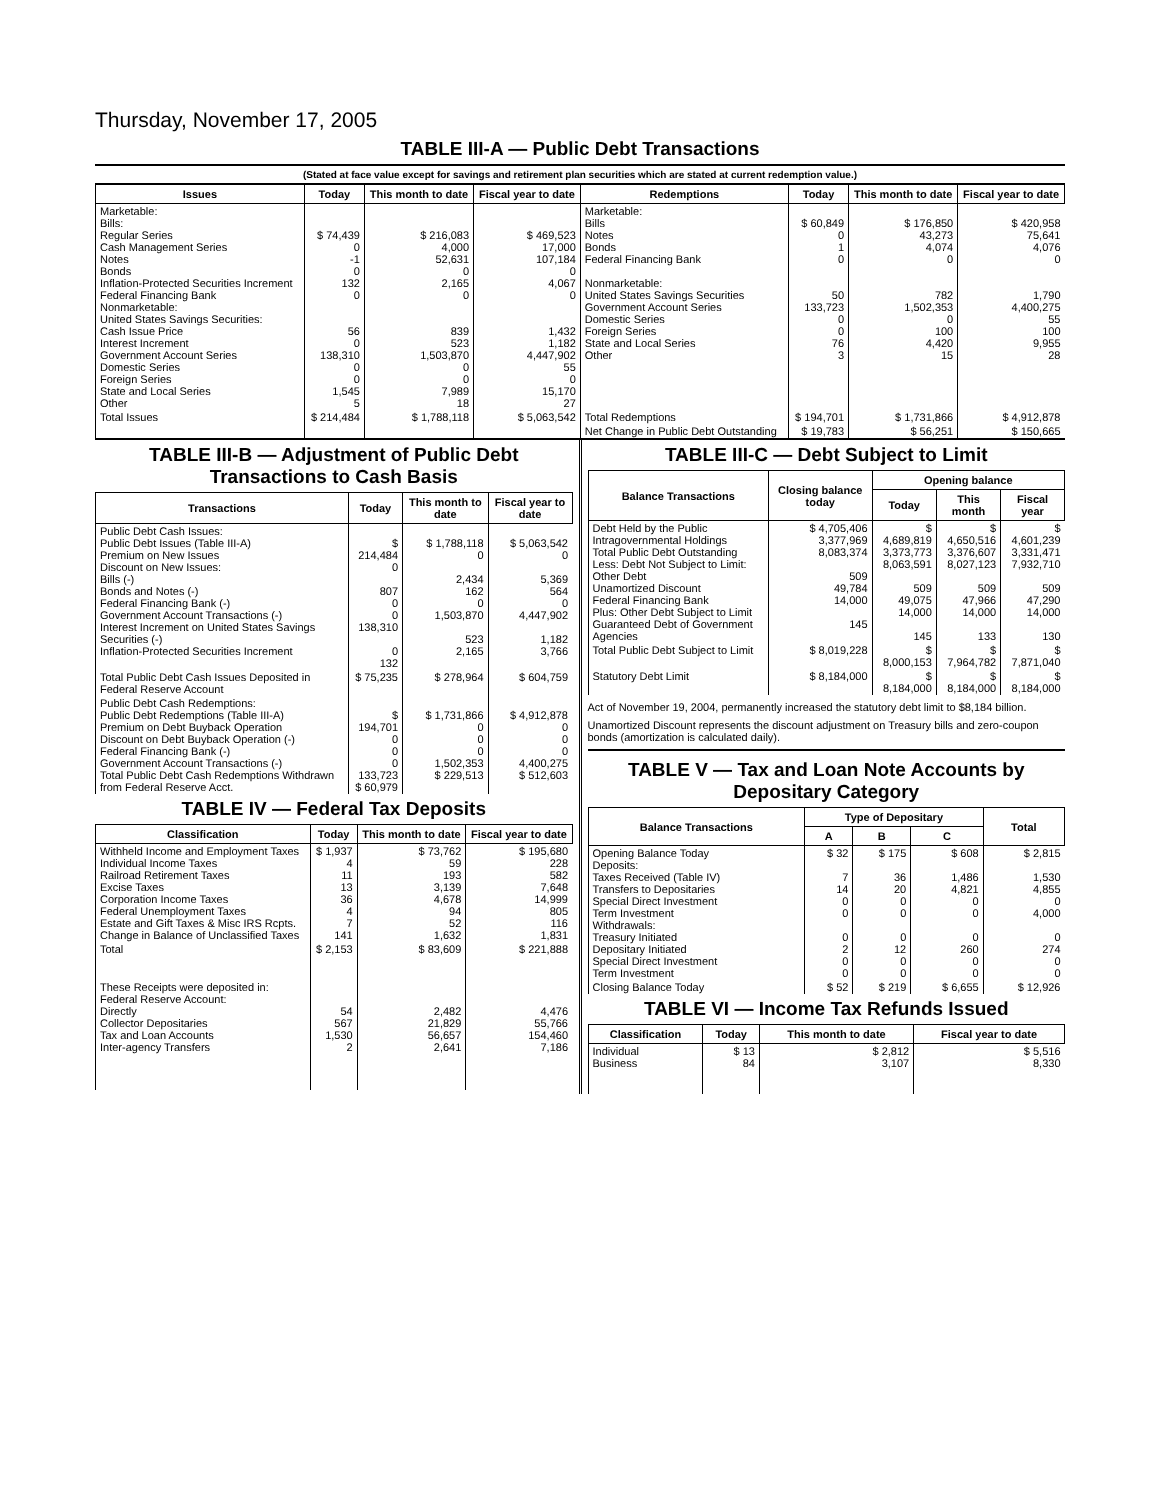Thursday, November 17, 2005
TABLE III-A — Public Debt Transactions
(Stated at face value except for savings and retirement plan securities which are stated at current redemption value.)
| Issues | Today | This month to date | Fiscal year to date | Redemptions | Today | This month to date | Fiscal year to date |
| --- | --- | --- | --- | --- | --- | --- | --- |
| Marketable: Bills: Regular Series Cash Management Series Notes Bonds Inflation-Protected Securities Increment Federal Financing Bank Nonmarketable: United States Savings Securities: Cash Issue Price Interest Increment Government Account Series Domestic Series Foreign Series State and Local Series Other | $ 74,439 0 -1 0 132 0 56 0 138,310 0 0 1,545 5 | $ 216,083 4,000 52,631 0 2,165 0 839 523 1,503,870 0 0 7,989 18 | $ 469,523 17,000 107,184 0 4,067 0 1,432 1,182 4,447,902 55 0 15,170 27 | Marketable: Bills Notes Bonds Federal Financing Bank Nonmarketable: United States Savings Securities Government Account Series Domestic Series Foreign Series State and Local Series Other | $ 60,849 0 1 0 50 133,723 0 0 76 3 | $ 176,850 43,273 4,074 0 782 1,502,353 0 100 4,420 15 | $ 420,958 75,641 4,076 0 1,790 4,400,275 55 100 9,955 28 |
| Total Issues | $ 214,484 | $ 1,788,118 | $ 5,063,542 | Total Redemptions | $ 194,701 | $ 1,731,866 | $ 4,912,878 |
| | | | | Net Change in Public Debt Outstanding | $ 19,783 | $ 56,251 | $ 150,665 |
TABLE III-B — Adjustment of Public Debt Transactions to Cash Basis
| Transactions | Today | This month to date | Fiscal year to date |
| --- | --- | --- | --- |
| Public Debt Cash Issues: Public Debt Issues (Table III-A) Premium on New Issues Discount on New Issues: Bills (-) Bonds and Notes (-) Federal Financing Bank (-) Government Account Transactions (-) Interest Increment on United States Savings Securities (-) Inflation-Protected Securities Increment | $ 214,484 0 807 0 0 138,310 0 132 | $ 1,788,118 0 2,434 162 0 1,503,870 523 2,165 | $ 5,063,542 0 5,369 564 0 4,447,902 1,182 3,766 |
| Total Public Debt Cash Issues Deposited in Federal Reserve Account | $ 75,235 | $ 278,964 | $ 604,759 |
| Public Debt Cash Redemptions: Public Debt Redemptions (Table III-A) Premium on Debt Buyback Operation Discount on Debt Buyback Operation (-) Federal Financing Bank (-) Government Account Transactions (-) Total Public Debt Cash Redemptions Withdrawn from Federal Reserve Acct. | $ 194,701 0 0 0 133,723 $ 60,979 | $ 1,731,866 0 0 0 1,502,353 $ 229,513 | $ 4,912,878 0 0 0 4,400,275 $ 512,603 |
TABLE IV — Federal Tax Deposits
| Classification | Today | This month to date | Fiscal year to date |
| --- | --- | --- | --- |
| Withheld Income and Employment Taxes Individual Income Taxes Railroad Retirement Taxes Excise Taxes Corporation Income Taxes Federal Unemployment Taxes Estate and Gift Taxes & Misc IRS Rcpts. Change in Balance of Unclassified Taxes | $ 1,937 4 11 13 36 4 7 141 | $ 73,762 59 193 3,139 4,678 94 52 1,632 | $ 195,680 228 582 7,648 14,999 805 116 1,831 |
| Total | $ 2,153 | $ 83,609 | $ 221,888 |
| These Receipts were deposited in: Federal Reserve Account: Directly Collector Depositaries Tax and Loan Accounts Inter-agency Transfers | 54 567 1,530 2 | 2,482 21,829 56,657 2,641 | 4,476 55,766 154,460 7,186 |
TABLE III-C — Debt Subject to Limit
| Balance Transactions | Closing balance today | Opening balance | | |
| --- | --- | --- | --- | --- |
| | | Today | This month | Fiscal year |
| Debt Held by the Public Intragovernmental Holdings Total Public Debt Outstanding Less: Debt Not Subject to Limit: Other Debt Unamortized Discount Federal Financing Bank Plus: Other Debt Subject to Limit Guaranteed Debt of Government Agencies | $ 4,705,406 3,377,969 8,083,374 509 49,784 14,000 145 | $ 4,689,819 3,373,773 8,063,591 509 49,075 14,000 145 | $ 4,650,516 3,376,607 8,027,123 509 47,966 14,000 133 | $ 4,601,239 3,331,471 7,932,710 509 47,290 14,000 130 |
| Total Public Debt Subject to Limit | $ 8,019,228 | $ 8,000,153 | $ 7,964,782 | $ 7,871,040 |
| Statutory Debt Limit | $ 8,184,000 | $ 8,184,000 | $ 8,184,000 | $ 8,184,000 |
Act of November 19, 2004, permanently increased the statutory debt limit to $8,184 billion.
Unamortized Discount represents the discount adjustment on Treasury bills and zero-coupon bonds (amortization is calculated daily).
TABLE V — Tax and Loan Note Accounts by Depositary Category
| Balance Transactions | Type of Depositary | | | Total |
| --- | --- | --- | --- | --- |
| | A | B | C | |
| Opening Balance Today Deposits: Taxes Received (Table IV) Transfers to Depositaries Special Direct Investment Term Investment Withdrawals: Treasury Initiated Depositary Initiated Special Direct Investment Term Investment | $ 32 7 14 0 0 0 2 0 0 | $ 175 36 20 0 0 0 12 0 0 | $ 608 1,486 4,821 0 0 0 260 0 0 | $ 2,815 1,530 4,855 0 4,000 0 274 0 0 |
| Closing Balance Today | $ 52 | $ 219 | $ 6,655 | $ 12,926 |
TABLE VI — Income Tax Refunds Issued
| Classification | Today | This month to date | Fiscal year to date |
| --- | --- | --- | --- |
| Individual Business | $ 13 84 | $ 2,812 3,107 | $ 5,516 8,330 |